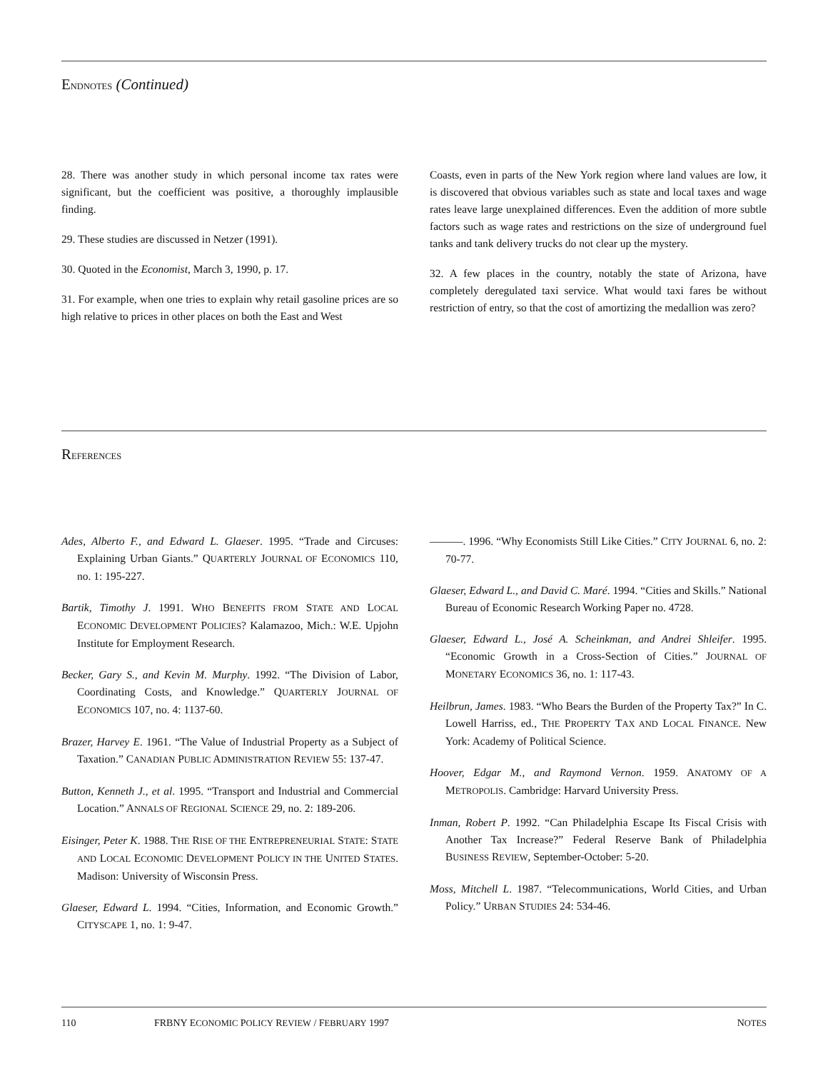ENDNOTES (Continued)
28. There was another study in which personal income tax rates were significant, but the coefficient was positive, a thoroughly implausible finding.
29. These studies are discussed in Netzer (1991).
30. Quoted in the Economist, March 3, 1990, p. 17.
31. For example, when one tries to explain why retail gasoline prices are so high relative to prices in other places on both the East and West
Coasts, even in parts of the New York region where land values are low, it is discovered that obvious variables such as state and local taxes and wage rates leave large unexplained differences. Even the addition of more subtle factors such as wage rates and restrictions on the size of underground fuel tanks and tank delivery trucks do not clear up the mystery.
32. A few places in the country, notably the state of Arizona, have completely deregulated taxi service. What would taxi fares be without restriction of entry, so that the cost of amortizing the medallion was zero?
REFERENCES
Ades, Alberto F., and Edward L. Glaeser. 1995. “Trade and Circuses: Explaining Urban Giants.” QUARTERLY JOURNAL OF ECONOMICS 110, no. 1: 195-227.
Bartik, Timothy J. 1991. WHO BENEFITS FROM STATE AND LOCAL ECONOMIC DEVELOPMENT POLICIES? Kalamazoo, Mich.: W.E. Upjohn Institute for Employment Research.
Becker, Gary S., and Kevin M. Murphy. 1992. “The Division of Labor, Coordinating Costs, and Knowledge.” QUARTERLY JOURNAL OF ECONOMICS 107, no. 4: 1137-60.
Brazer, Harvey E. 1961. “The Value of Industrial Property as a Subject of Taxation.” CANADIAN PUBLIC ADMINISTRATION REVIEW 55: 137-47.
Button, Kenneth J., et al. 1995. “Transport and Industrial and Commercial Location.” ANNALS OF REGIONAL SCIENCE 29, no. 2: 189-206.
Eisinger, Peter K. 1988. THE RISE OF THE ENTREPRENEURIAL STATE: STATE AND LOCAL ECONOMIC DEVELOPMENT POLICY IN THE UNITED STATES. Madison: University of Wisconsin Press.
Glaeser, Edward L. 1994. “Cities, Information, and Economic Growth.” CITYSCAPE 1, no. 1: 9-47.
———. 1996. “Why Economists Still Like Cities.” CITY JOURNAL 6, no. 2: 70-77.
Glaeser, Edward L., and David C. Maré. 1994. “Cities and Skills.” National Bureau of Economic Research Working Paper no. 4728.
Glaeser, Edward L., José A. Scheinkman, and Andrei Shleifer. 1995. “Economic Growth in a Cross-Section of Cities.” JOURNAL OF MONETARY ECONOMICS 36, no. 1: 117-43.
Heilbrun, James. 1983. “Who Bears the Burden of the Property Tax?” In C. Lowell Harriss, ed., THE PROPERTY TAX AND LOCAL FINANCE. New York: Academy of Political Science.
Hoover, Edgar M., and Raymond Vernon. 1959. ANATOMY OF A METROPOLIS. Cambridge: Harvard University Press.
Inman, Robert P. 1992. “Can Philadelphia Escape Its Fiscal Crisis with Another Tax Increase?” Federal Reserve Bank of Philadelphia BUSINESS REVIEW, September-October: 5-20.
Moss, Mitchell L. 1987. “Telecommunications, World Cities, and Urban Policy.” URBAN STUDIES 24: 534-46.
110 FRBNY ECONOMIC POLICY REVIEW / FEBRUARY 1997 NOTES